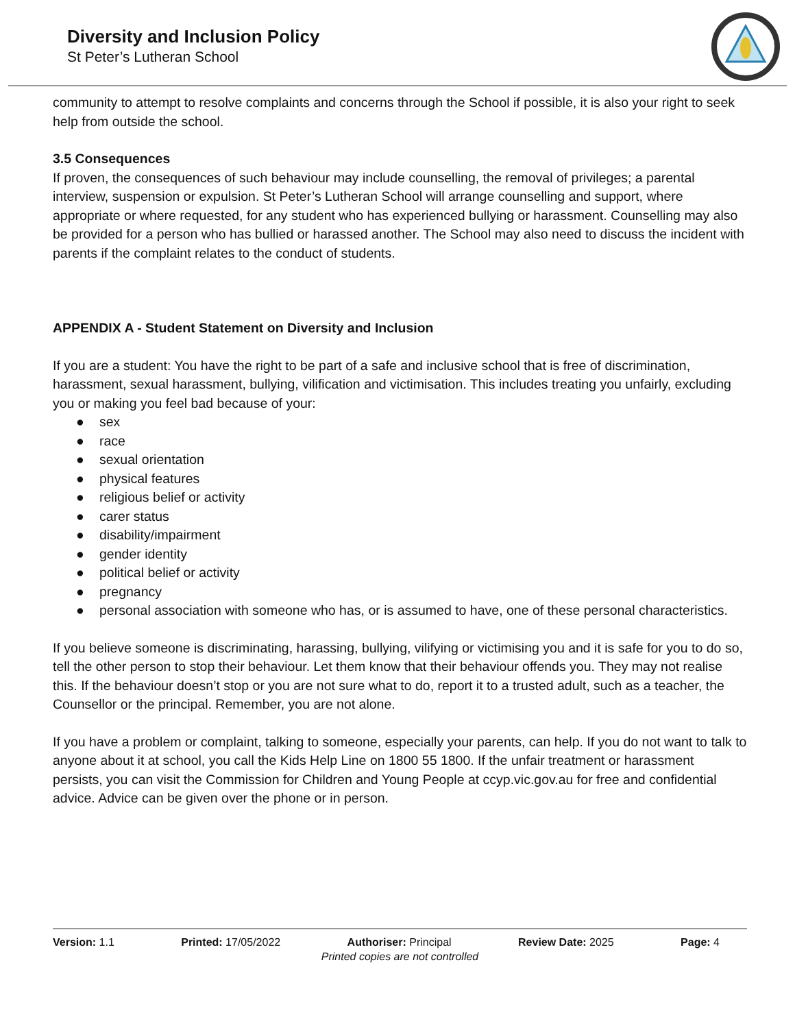Diversity and Inclusion Policy
St Peter’s Lutheran School
community to attempt to resolve complaints and concerns through the School if possible, it is also your right to seek help from outside the school.
3.5 Consequences
If proven, the consequences of such behaviour may include counselling, the removal of privileges; a parental interview, suspension or expulsion. St Peter’s Lutheran School will arrange counselling and support, where appropriate or where requested, for any student who has experienced bullying or harassment. Counselling may also be provided for a person who has bullied or harassed another. The School may also need to discuss the incident with parents if the complaint relates to the conduct of students.
APPENDIX A - Student Statement on Diversity and Inclusion
If you are a student: You have the right to be part of a safe and inclusive school that is free of discrimination, harassment, sexual harassment, bullying, vilification and victimisation. This includes treating you unfairly, excluding you or making you feel bad because of your:
● sex
● race
● sexual orientation
● physical features
● religious belief or activity
● carer status
● disability/impairment
● gender identity
● political belief or activity
● pregnancy
● personal association with someone who has, or is assumed to have, one of these personal characteristics.
If you believe someone is discriminating, harassing, bullying, vilifying or victimising you and it is safe for you to do so, tell the other person to stop their behaviour. Let them know that their behaviour offends you. They may not realise this. If the behaviour doesn’t stop or you are not sure what to do, report it to a trusted adult, such as a teacher, the Counsellor or the principal. Remember, you are not alone.
If you have a problem or complaint, talking to someone, especially your parents, can help. If you do not want to talk to anyone about it at school, you call the Kids Help Line on 1800 55 1800. If the unfair treatment or harassment persists, you can visit the Commission for Children and Young People at ccyp.vic.gov.au for free and confidential advice. Advice can be given over the phone or in person.
Version: 1.1 Printed: 17/05/2022 Authoriser: Principal Review Date: 2025 Page: 4
Printed copies are not controlled